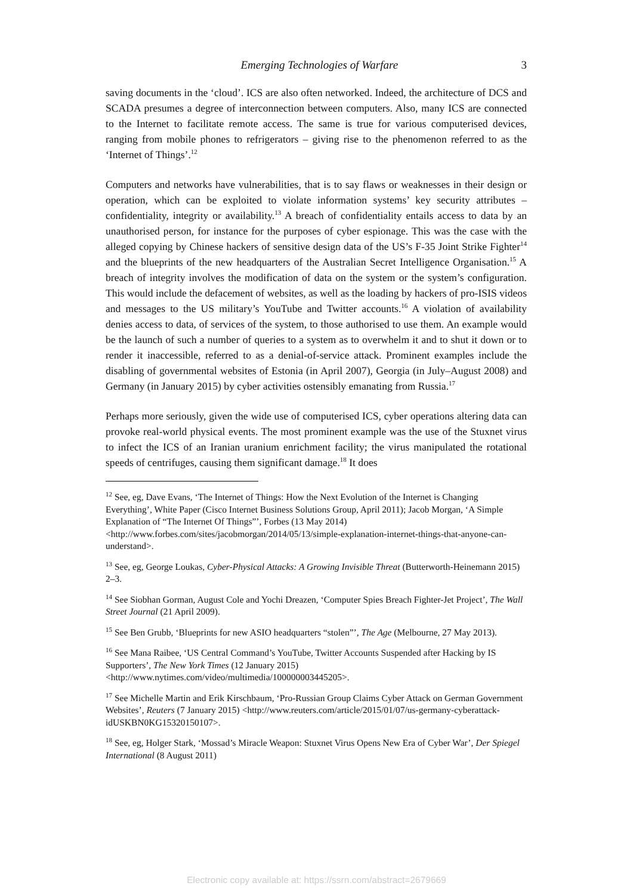Emerging Technologies of Warfare 3
saving documents in the ‘cloud’. ICS are also often networked. Indeed, the architecture of DCS and SCADA presumes a degree of interconnection between computers. Also, many ICS are connected to the Internet to facilitate remote access. The same is true for various computerised devices, ranging from mobile phones to refrigerators – giving rise to the phenomenon referred to as the ‘Internet of Things’.<sup>12</sup>
Computers and networks have vulnerabilities, that is to say flaws or weaknesses in their design or operation, which can be exploited to violate information systems’ key security attributes – confidentiality, integrity or availability.<sup>13</sup> A breach of confidentiality entails access to data by an unauthorised person, for instance for the purposes of cyber espionage. This was the case with the alleged copying by Chinese hackers of sensitive design data of the US’s F-35 Joint Strike Fighter<sup>14</sup> and the blueprints of the new headquarters of the Australian Secret Intelligence Organisation.<sup>15</sup> A breach of integrity involves the modification of data on the system or the system’s configuration. This would include the defacement of websites, as well as the loading by hackers of pro-ISIS videos and messages to the US military’s YouTube and Twitter accounts.<sup>16</sup> A violation of availability denies access to data, of services of the system, to those authorised to use them. An example would be the launch of such a number of queries to a system as to overwhelm it and to shut it down or to render it inaccessible, referred to as a denial-of-service attack. Prominent examples include the disabling of governmental websites of Estonia (in April 2007), Georgia (in July–August 2008) and Germany (in January 2015) by cyber activities ostensibly emanating from Russia.<sup>17</sup>
Perhaps more seriously, given the wide use of computerised ICS, cyber operations altering data can provoke real-world physical events. The most prominent example was the use of the Stuxnet virus to infect the ICS of an Iranian uranium enrichment facility; the virus manipulated the rotational speeds of centrifuges, causing them significant damage.<sup>18</sup> It does
<sup>12</sup> See, eg, Dave Evans, ‘The Internet of Things: How the Next Evolution of the Internet is Changing Everything’, White Paper (Cisco Internet Business Solutions Group, April 2011); Jacob Morgan, ‘A Simple Explanation of “The Internet Of Things”’, Forbes (13 May 2014) <http://www.forbes.com/sites/jacobmorgan/2014/05/13/simple-explanation-internet-things-that-anyone-can-understand>.
<sup>13</sup> See, eg, George Loukas, Cyber-Physical Attacks: A Growing Invisible Threat (Butterworth-Heinemann 2015) 2–3.
<sup>14</sup> See Siobhan Gorman, August Cole and Yochi Dreazen, ‘Computer Spies Breach Fighter-Jet Project’, The Wall Street Journal (21 April 2009).
<sup>15</sup> See Ben Grubb, ‘Blueprints for new ASIO headquarters “stolen”’, The Age (Melbourne, 27 May 2013).
<sup>16</sup> See Mana Raibee, ‘US Central Command’s YouTube, Twitter Accounts Suspended after Hacking by IS Supporters’, The New York Times (12 January 2015) <http://www.nytimes.com/video/multimedia/100000003445205>.
<sup>17</sup> See Michelle Martin and Erik Kirschbaum, ‘Pro-Russian Group Claims Cyber Attack on German Government Websites’, Reuters (7 January 2015) <http://www.reuters.com/article/2015/01/07/us-germany-cyberattack-idUSKBN0KG15320150107>.
<sup>18</sup> See, eg, Holger Stark, ‘Mossad’s Miracle Weapon: Stuxnet Virus Opens New Era of Cyber War’, Der Spiegel International (8 August 2011)
Electronic copy available at: https://ssrn.com/abstract=2679669